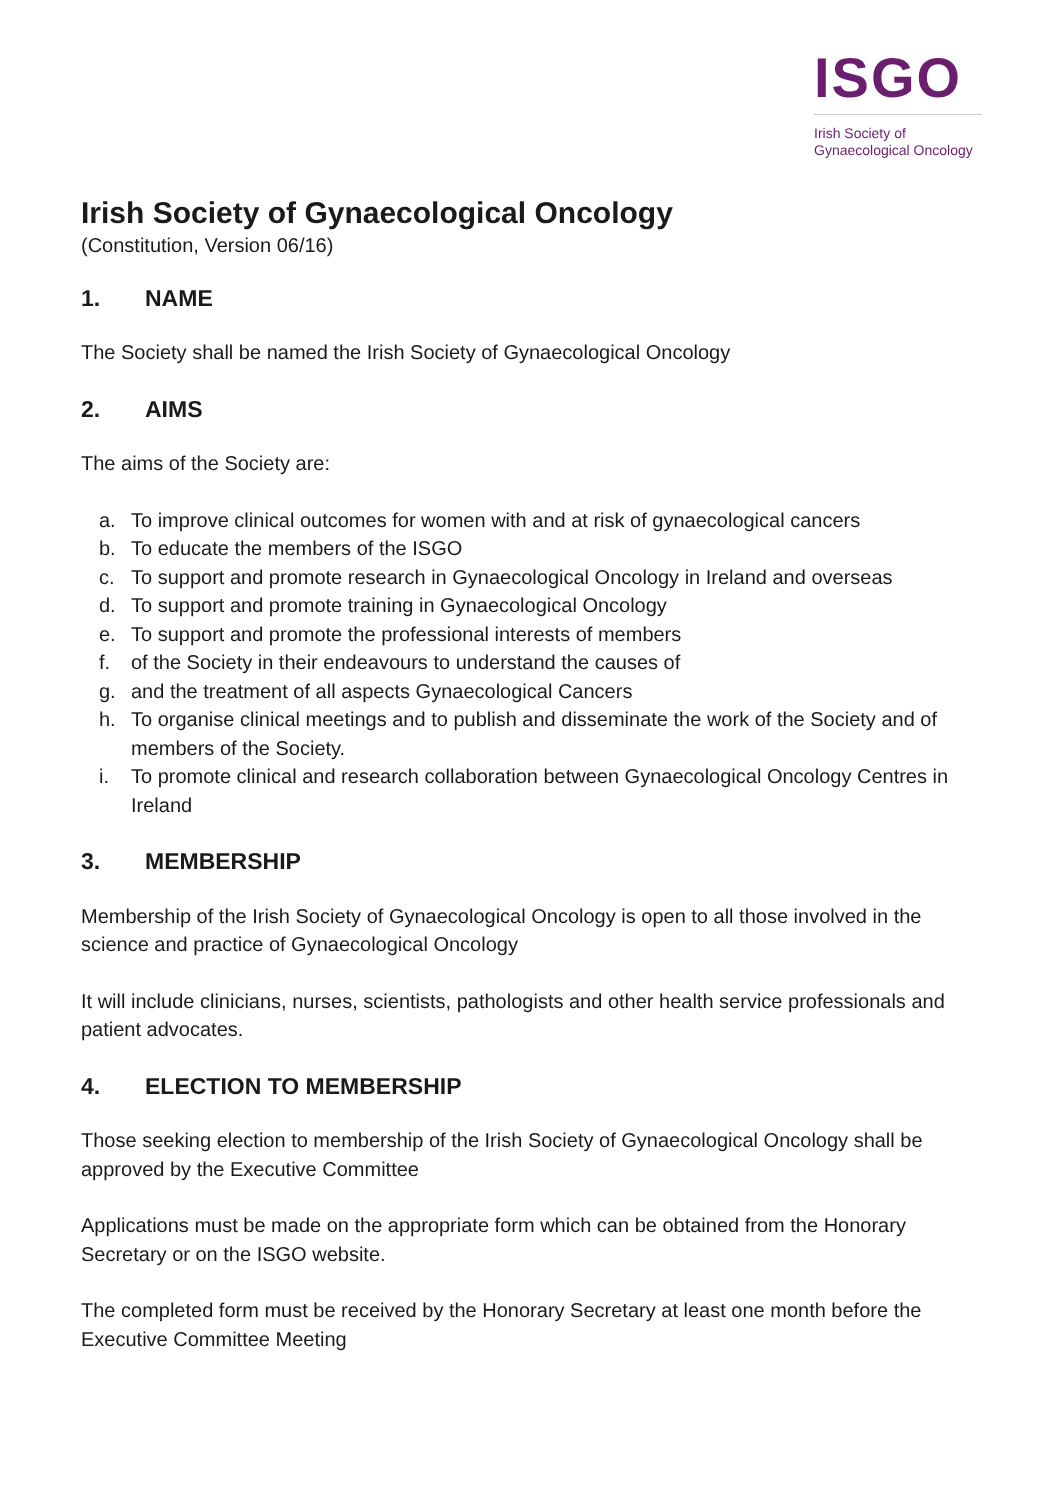ISGO
Irish Society of
Gynaecological Oncology
Irish Society of Gynaecological Oncology
(Constitution, Version 06/16)
1. NAME
The Society shall be named the Irish Society of Gynaecological Oncology
2. AIMS
The aims of the Society are:
a. To improve clinical outcomes for women with and at risk of gynaecological cancers
b. To educate the members of the ISGO
c. To support and promote research in Gynaecological Oncology in Ireland and overseas
d. To support and promote training in Gynaecological Oncology
e. To support and promote the professional interests of members
f. of the Society in their endeavours to understand the causes of
g. and the treatment of all aspects Gynaecological Cancers
h. To organise clinical meetings and to publish and disseminate the work of the Society and of members of the Society.
i. To promote clinical and research collaboration between Gynaecological Oncology Centres in Ireland
3. MEMBERSHIP
Membership of the Irish Society of Gynaecological Oncology is open to all those involved in the science and practice of Gynaecological Oncology
It will include clinicians, nurses, scientists, pathologists and other health service professionals and patient advocates.
4. ELECTION TO MEMBERSHIP
Those seeking election to membership of the Irish Society of Gynaecological Oncology shall be approved by the Executive Committee
Applications must be made on the appropriate form which can be obtained from the Honorary Secretary or on the ISGO website.
The completed form must be received by the Honorary Secretary at least one month before the Executive Committee Meeting